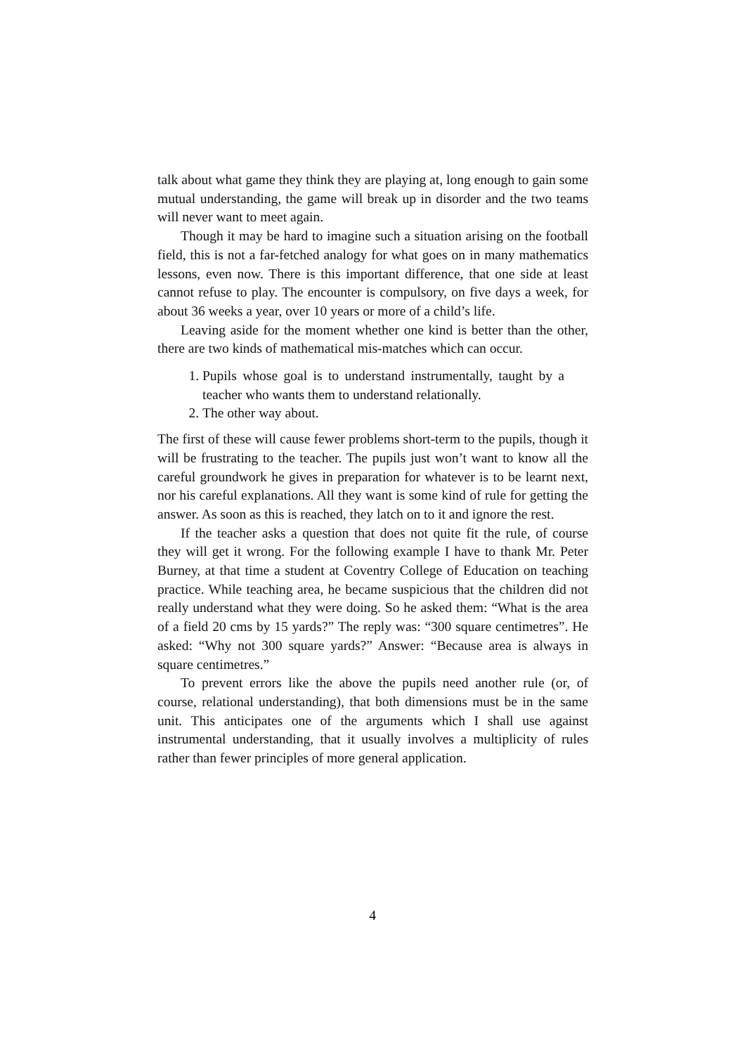talk about what game they think they are playing at, long enough to gain some mutual understanding, the game will break up in disorder and the two teams will never want to meet again.
Though it may be hard to imagine such a situation arising on the football field, this is not a far-fetched analogy for what goes on in many mathematics lessons, even now. There is this important difference, that one side at least cannot refuse to play. The encounter is compulsory, on five days a week, for about 36 weeks a year, over 10 years or more of a child’s life.
Leaving aside for the moment whether one kind is better than the other, there are two kinds of mathematical mis-matches which can occur.
1. Pupils whose goal is to understand instrumentally, taught by a teacher who wants them to understand relationally.
2. The other way about.
The first of these will cause fewer problems short-term to the pupils, though it will be frustrating to the teacher. The pupils just won’t want to know all the careful groundwork he gives in preparation for whatever is to be learnt next, nor his careful explanations. All they want is some kind of rule for getting the answer. As soon as this is reached, they latch on to it and ignore the rest.
If the teacher asks a question that does not quite fit the rule, of course they will get it wrong. For the following example I have to thank Mr. Peter Burney, at that time a student at Coventry College of Education on teaching practice. While teaching area, he became suspicious that the children did not really understand what they were doing. So he asked them: “What is the area of a field 20 cms by 15 yards?” The reply was: “300 square centimetres”. He asked: “Why not 300 square yards?” Answer: “Because area is always in square centimetres.”
To prevent errors like the above the pupils need another rule (or, of course, relational understanding), that both dimensions must be in the same unit. This anticipates one of the arguments which I shall use against instrumental understanding, that it usually involves a multiplicity of rules rather than fewer principles of more general application.
4